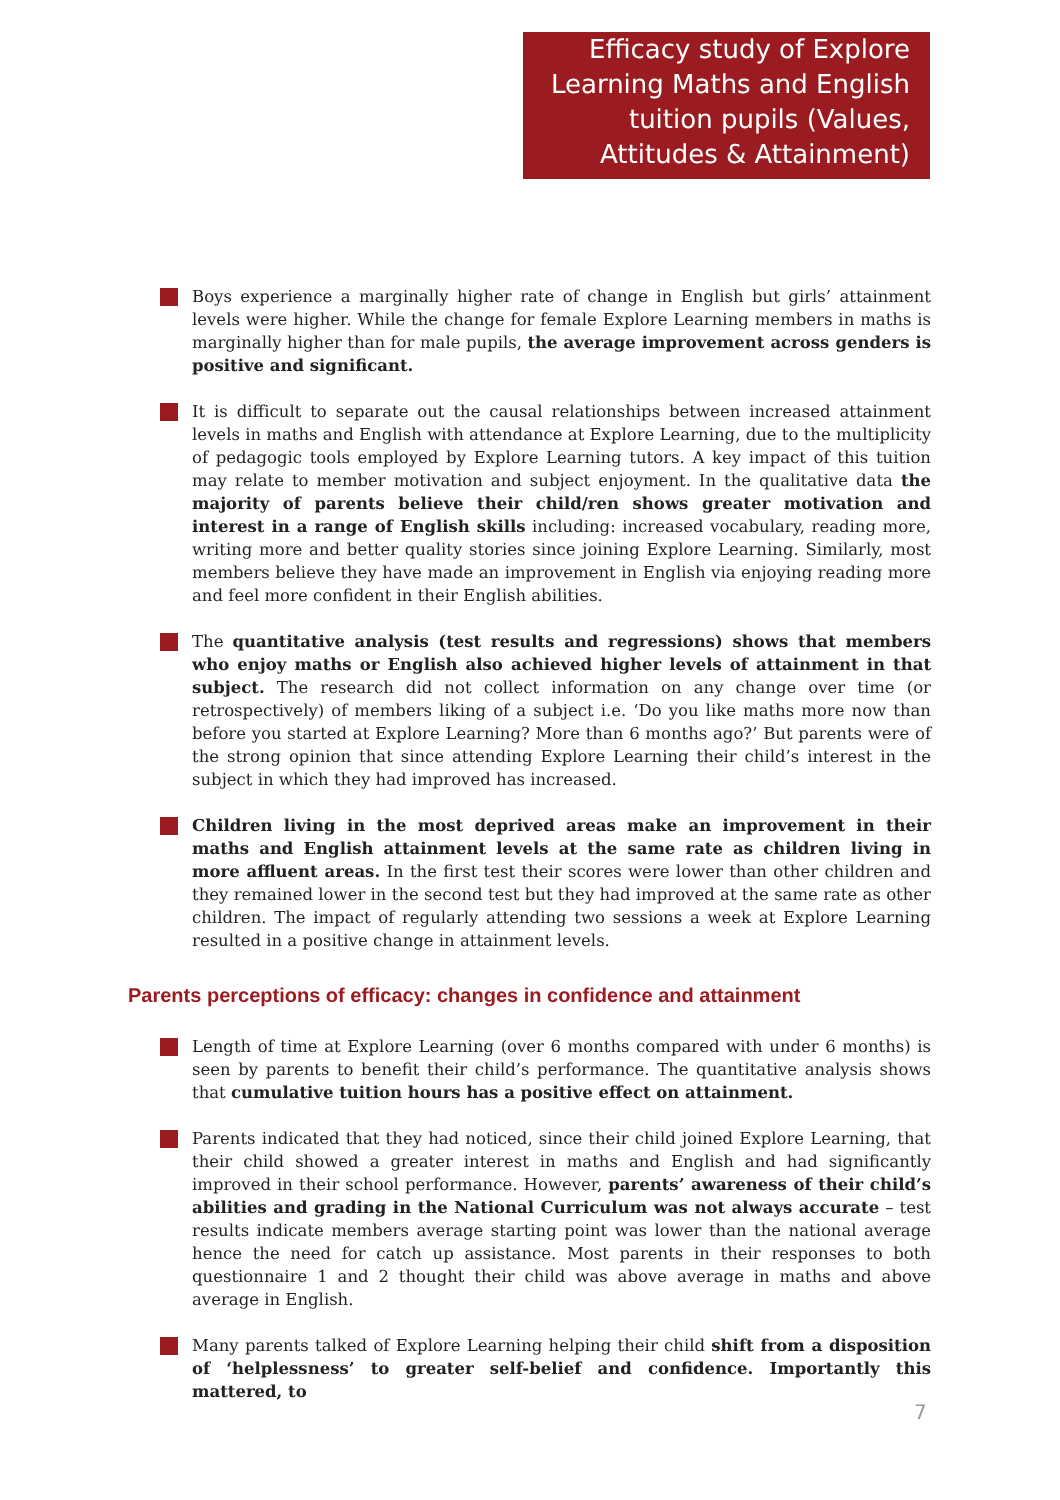Efficacy study of Explore Learning Maths and English tuition pupils (Values, Attitudes & Attainment)
Boys experience a marginally higher rate of change in English but girls’ attainment levels were higher. While the change for female Explore Learning members in maths is marginally higher than for male pupils, the average improvement across genders is positive and significant.
It is difficult to separate out the causal relationships between increased attainment levels in maths and English with attendance at Explore Learning, due to the multiplicity of pedagogic tools employed by Explore Learning tutors. A key impact of this tuition may relate to member motivation and subject enjoyment. In the qualitative data the majority of parents believe their child/ren shows greater motivation and interest in a range of English skills including: increased vocabulary, reading more, writing more and better quality stories since joining Explore Learning. Similarly, most members believe they have made an improvement in English via enjoying reading more and feel more confident in their English abilities.
The quantitative analysis (test results and regressions) shows that members who enjoy maths or English also achieved higher levels of attainment in that subject. The research did not collect information on any change over time (or retrospectively) of members liking of a subject i.e. ‘Do you like maths more now than before you started at Explore Learning? More than 6 months ago?’ But parents were of the strong opinion that since attending Explore Learning their child’s interest in the subject in which they had improved has increased.
Children living in the most deprived areas make an improvement in their maths and English attainment levels at the same rate as children living in more affluent areas. In the first test their scores were lower than other children and they remained lower in the second test but they had improved at the same rate as other children. The impact of regularly attending two sessions a week at Explore Learning resulted in a positive change in attainment levels.
Parents perceptions of efficacy: changes in confidence and attainment
Length of time at Explore Learning (over 6 months compared with under 6 months) is seen by parents to benefit their child’s performance. The quantitative analysis shows that cumulative tuition hours has a positive effect on attainment.
Parents indicated that they had noticed, since their child joined Explore Learning, that their child showed a greater interest in maths and English and had significantly improved in their school performance. However, parents’ awareness of their child’s abilities and grading in the National Curriculum was not always accurate – test results indicate members average starting point was lower than the national average hence the need for catch up assistance. Most parents in their responses to both questionnaire 1 and 2 thought their child was above average in maths and above average in English.
Many parents talked of Explore Learning helping their child shift from a disposition of ‘helplessness’ to greater self-belief and confidence. Importantly this mattered, to
7